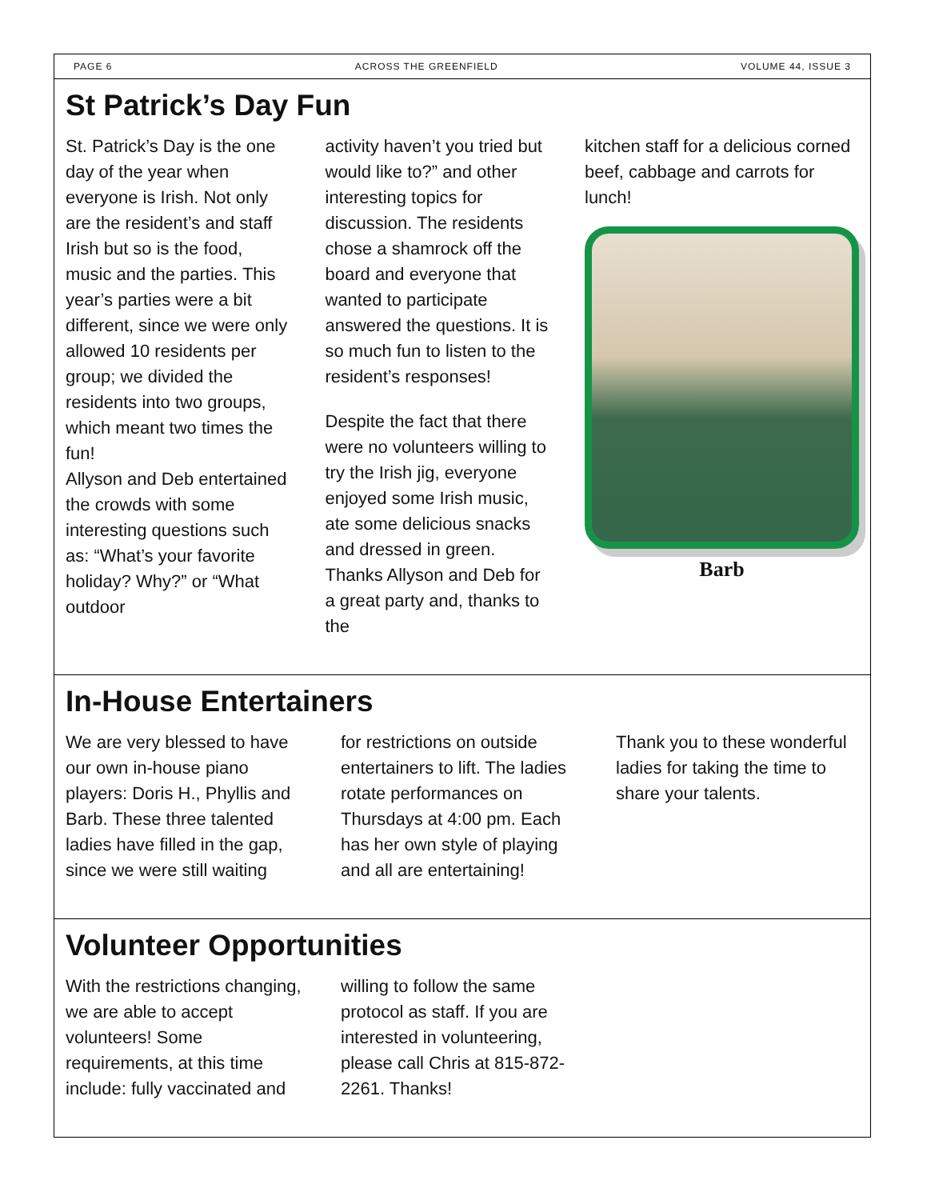PAGE 6 ACROSS THE GREENFIELD VOLUME 44, ISSUE 3
St Patrick’s Day Fun
St. Patrick’s Day is the one day of the year when everyone is Irish. Not only are the resident’s and staff Irish but so is the food, music and the parties. This year’s parties were a bit different, since we were only allowed 10 residents per group; we divided the residents into two groups, which meant two times the fun!
Allyson and Deb entertained the crowds with some interesting questions such as: “What’s your favorite holiday? Why?” or “What outdoor
activity haven’t you tried but would like to?” and other interesting topics for discussion. The residents chose a shamrock off the board and everyone that wanted to participate answered the questions. It is so much fun to listen to the resident’s responses!
Despite the fact that there were no volunteers willing to try the Irish jig, everyone enjoyed some Irish music, ate some delicious snacks and dressed in green. Thanks Allyson and Deb for a great party and, thanks to the
kitchen staff for a delicious corned beef, cabbage and carrots for lunch!
Barb
In-House Entertainers
We are very blessed to have our own in-house piano players: Doris H., Phyllis and Barb. These three talented ladies have filled in the gap, since we were still waiting
for restrictions on outside entertainers to lift. The ladies rotate performances on Thursdays at 4:00 pm. Each has her own style of playing and all are entertaining!
Thank you to these wonderful ladies for taking the time to share your talents.
Volunteer Opportunities
With the restrictions changing, we are able to accept volunteers! Some requirements, at this time include: fully vaccinated and
willing to follow the same protocol as staff. If you are interested in volunteering, please call Chris at 815-872-2261. Thanks!